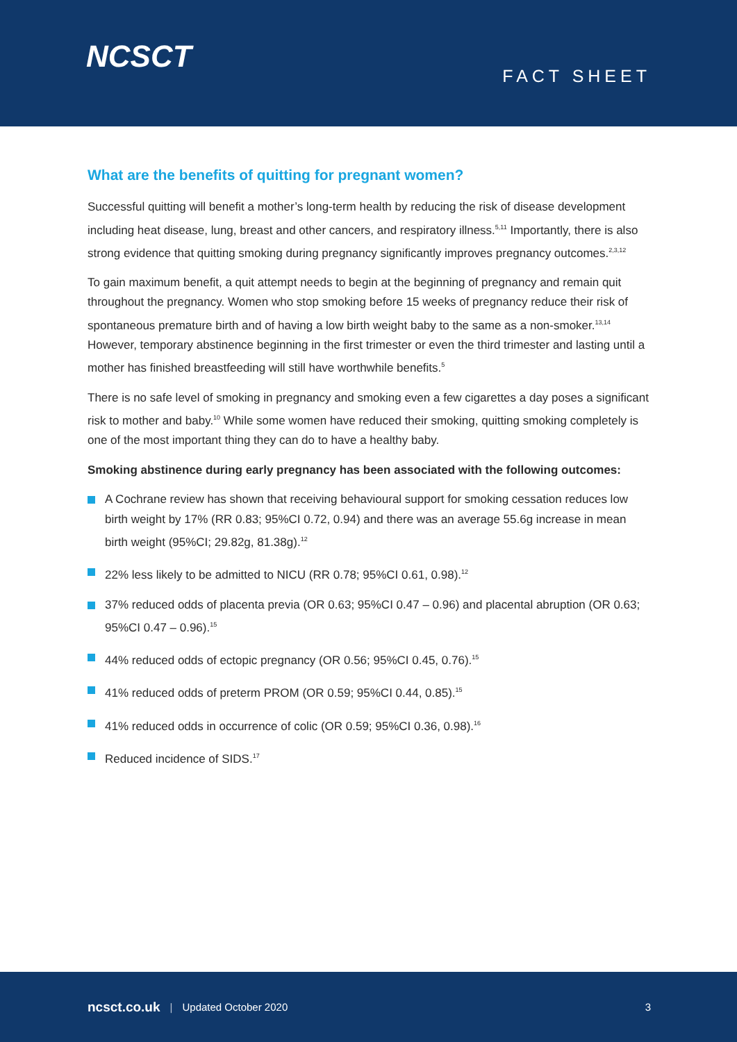NCSCT
FACT SHEET
What are the benefits of quitting for pregnant women?
Successful quitting will benefit a mother’s long-term health by reducing the risk of disease development including heat disease, lung, breast and other cancers, and respiratory illness.<sup>5,11</sup> Importantly, there is also strong evidence that quitting smoking during pregnancy significantly improves pregnancy outcomes.<sup>2,3,12</sup>
To gain maximum benefit, a quit attempt needs to begin at the beginning of pregnancy and remain quit throughout the pregnancy. Women who stop smoking before 15 weeks of pregnancy reduce their risk of spontaneous premature birth and of having a low birth weight baby to the same as a non-smoker.<sup>13,14</sup> However, temporary abstinence beginning in the first trimester or even the third trimester and lasting until a mother has finished breastfeeding will still have worthwhile benefits.<sup>5</sup>
There is no safe level of smoking in pregnancy and smoking even a few cigarettes a day poses a significant risk to mother and baby.<sup>10</sup> While some women have reduced their smoking, quitting smoking completely is one of the most important thing they can do to have a healthy baby.
Smoking abstinence during early pregnancy has been associated with the following outcomes:
A Cochrane review has shown that receiving behavioural support for smoking cessation reduces low birth weight by 17% (RR 0.83; 95%CI 0.72, 0.94) and there was an average 55.6g increase in mean birth weight (95%CI; 29.82g, 81.38g).<sup>12</sup>
22% less likely to be admitted to NICU (RR 0.78; 95%CI 0.61, 0.98).<sup>12</sup>
37% reduced odds of placenta previa (OR 0.63; 95%CI 0.47 – 0.96) and placental abruption (OR 0.63; 95%CI 0.47 – 0.96).<sup>15</sup>
44% reduced odds of ectopic pregnancy (OR 0.56; 95%CI 0.45, 0.76).<sup>15</sup>
41% reduced odds of preterm PROM (OR 0.59; 95%CI 0.44, 0.85).<sup>15</sup>
41% reduced odds in occurrence of colic (OR 0.59; 95%CI 0.36, 0.98).<sup>16</sup>
Reduced incidence of SIDS.<sup>17</sup>
ncsct.co.uk | Updated October 2020 3